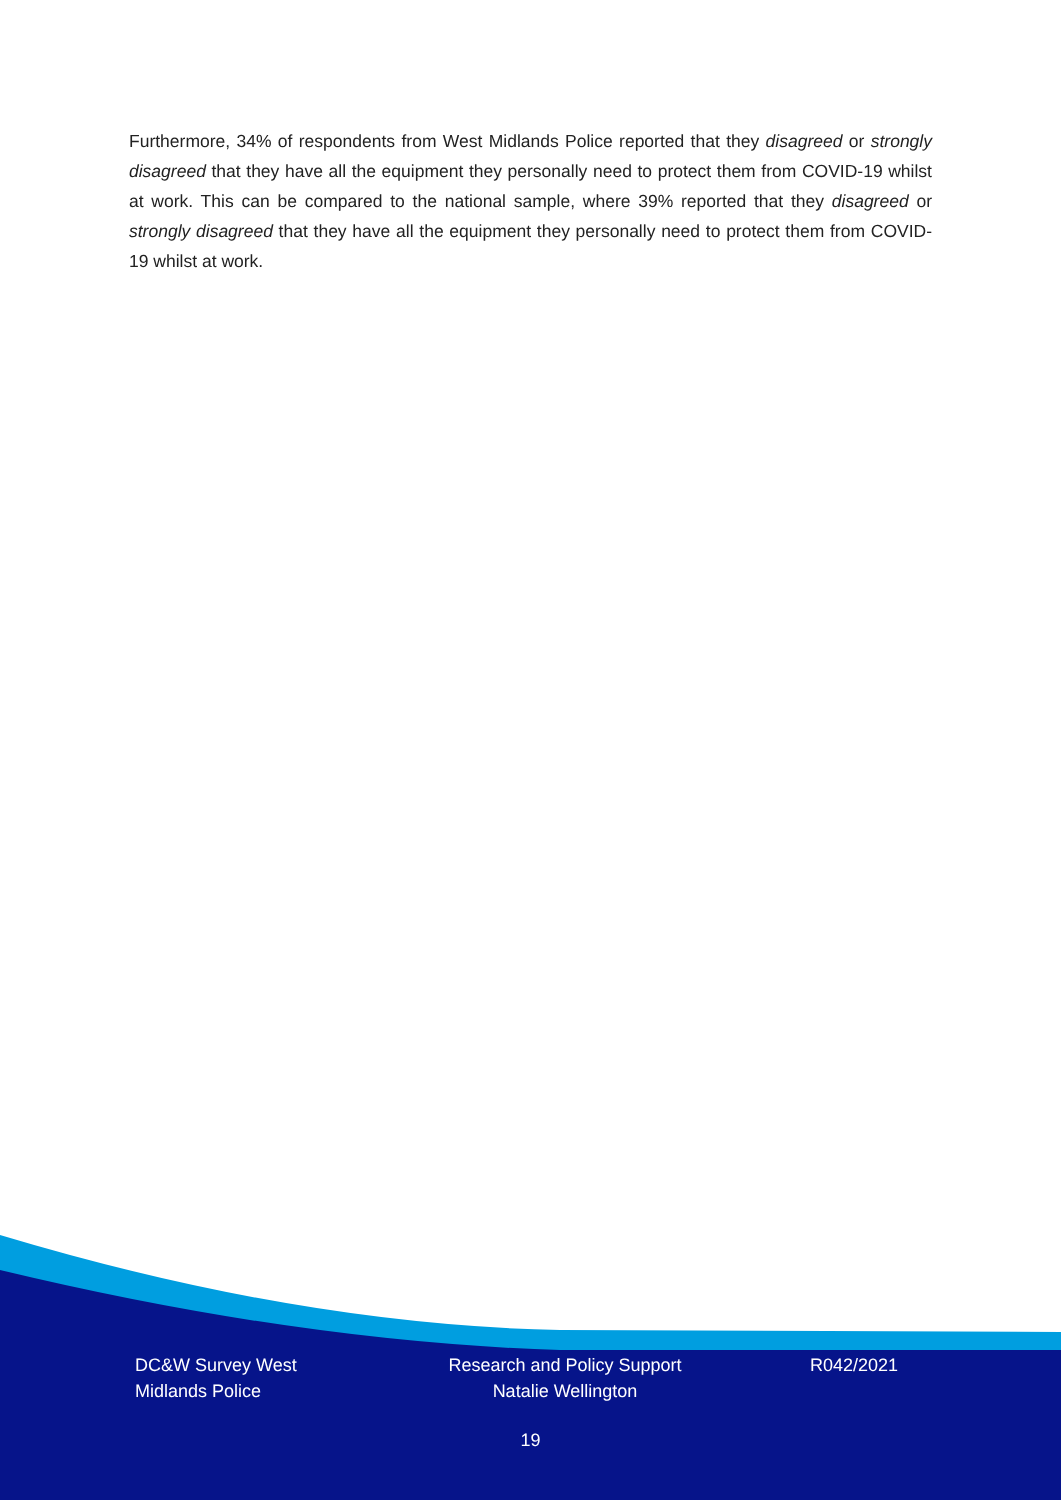Furthermore, 34% of respondents from West Midlands Police reported that they disagreed or strongly disagreed that they have all the equipment they personally need to protect them from COVID-19 whilst at work. This can be compared to the national sample, where 39% reported that they disagreed or strongly disagreed that they have all the equipment they personally need to protect them from COVID-19 whilst at work.
DC&W Survey West
Midlands Police
Research and Policy Support
Natalie Wellington
R042/2021
19